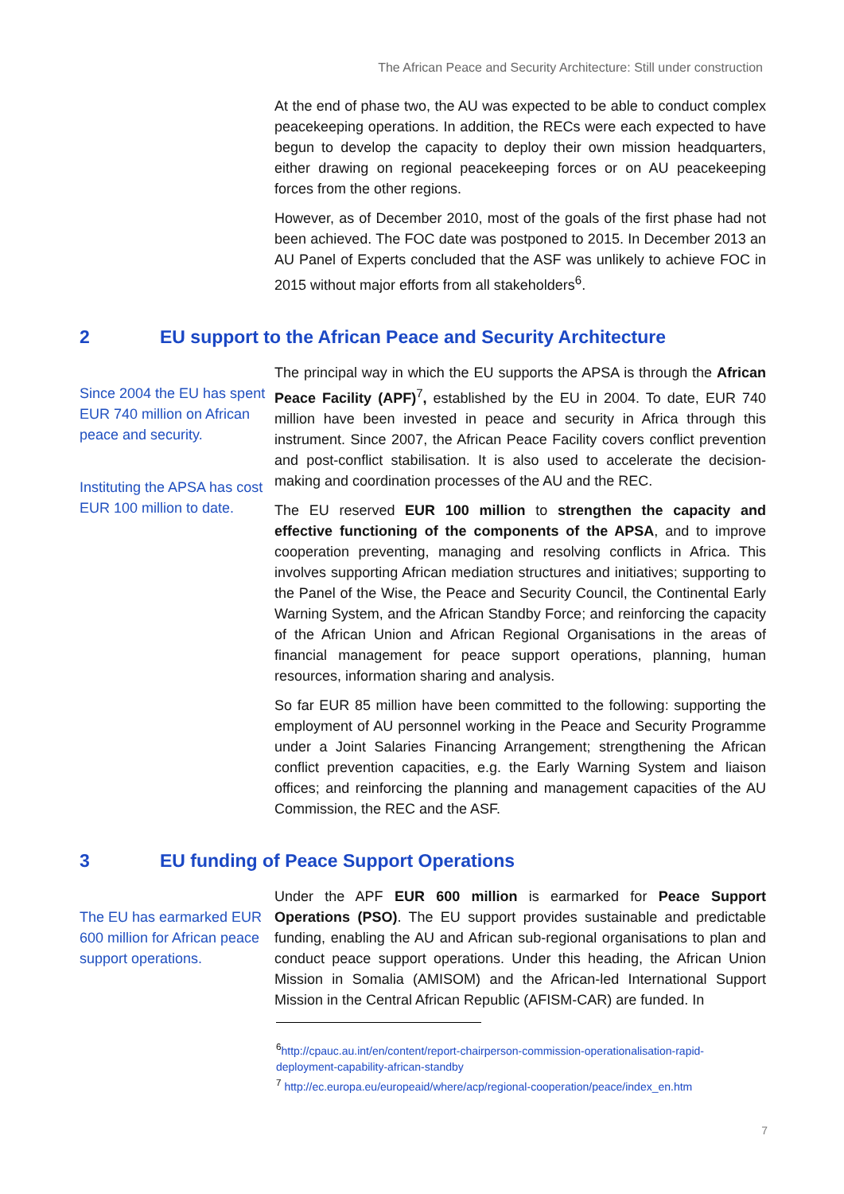The African Peace and Security Architecture: Still under construction
At the end of phase two, the AU was expected to be able to conduct complex peacekeeping operations. In addition, the RECs were each expected to have begun to develop the capacity to deploy their own mission headquarters, either drawing on regional peacekeeping forces or on AU peacekeeping forces from the other regions.
However, as of December 2010, most of the goals of the first phase had not been achieved. The FOC date was postponed to 2015. In December 2013 an AU Panel of Experts concluded that the ASF was unlikely to achieve FOC in 2015 without major efforts from all stakeholders<sup>6</sup>.
2 EU support to the African Peace and Security Architecture
Since 2004 the EU has spent EUR 740 million on African peace and security.
Instituting the APSA has cost EUR 100 million to date.
The principal way in which the EU supports the APSA is through the African Peace Facility (APF)<sup>7</sup>, established by the EU in 2004. To date, EUR 740 million have been invested in peace and security in Africa through this instrument. Since 2007, the African Peace Facility covers conflict prevention and post-conflict stabilisation. It is also used to accelerate the decision-making and coordination processes of the AU and the REC.
The EU reserved EUR 100 million to strengthen the capacity and effective functioning of the components of the APSA, and to improve cooperation preventing, managing and resolving conflicts in Africa. This involves supporting African mediation structures and initiatives; supporting to the Panel of the Wise, the Peace and Security Council, the Continental Early Warning System, and the African Standby Force; and reinforcing the capacity of the African Union and African Regional Organisations in the areas of financial management for peace support operations, planning, human resources, information sharing and analysis.
So far EUR 85 million have been committed to the following: supporting the employment of AU personnel working in the Peace and Security Programme under a Joint Salaries Financing Arrangement; strengthening the African conflict prevention capacities, e.g. the Early Warning System and liaison offices; and reinforcing the planning and management capacities of the AU Commission, the REC and the ASF.
3 EU funding of Peace Support Operations
The EU has earmarked EUR 600 million for African peace support operations.
Under the APF EUR 600 million is earmarked for Peace Support Operations (PSO). The EU support provides sustainable and predictable funding, enabling the AU and African sub-regional organisations to plan and conduct peace support operations. Under this heading, the African Union Mission in Somalia (AMISOM) and the African-led International Support Mission in the Central African Republic (AFISM-CAR) are funded. In
<sup>6</sup> http://cpauc.au.int/en/content/report-chairperson-commission-operationalisation-rapid-deployment-capability-african-standby
<sup>7</sup> http://ec.europa.eu/europeaid/where/acp/regional-cooperation/peace/index_en.htm
7